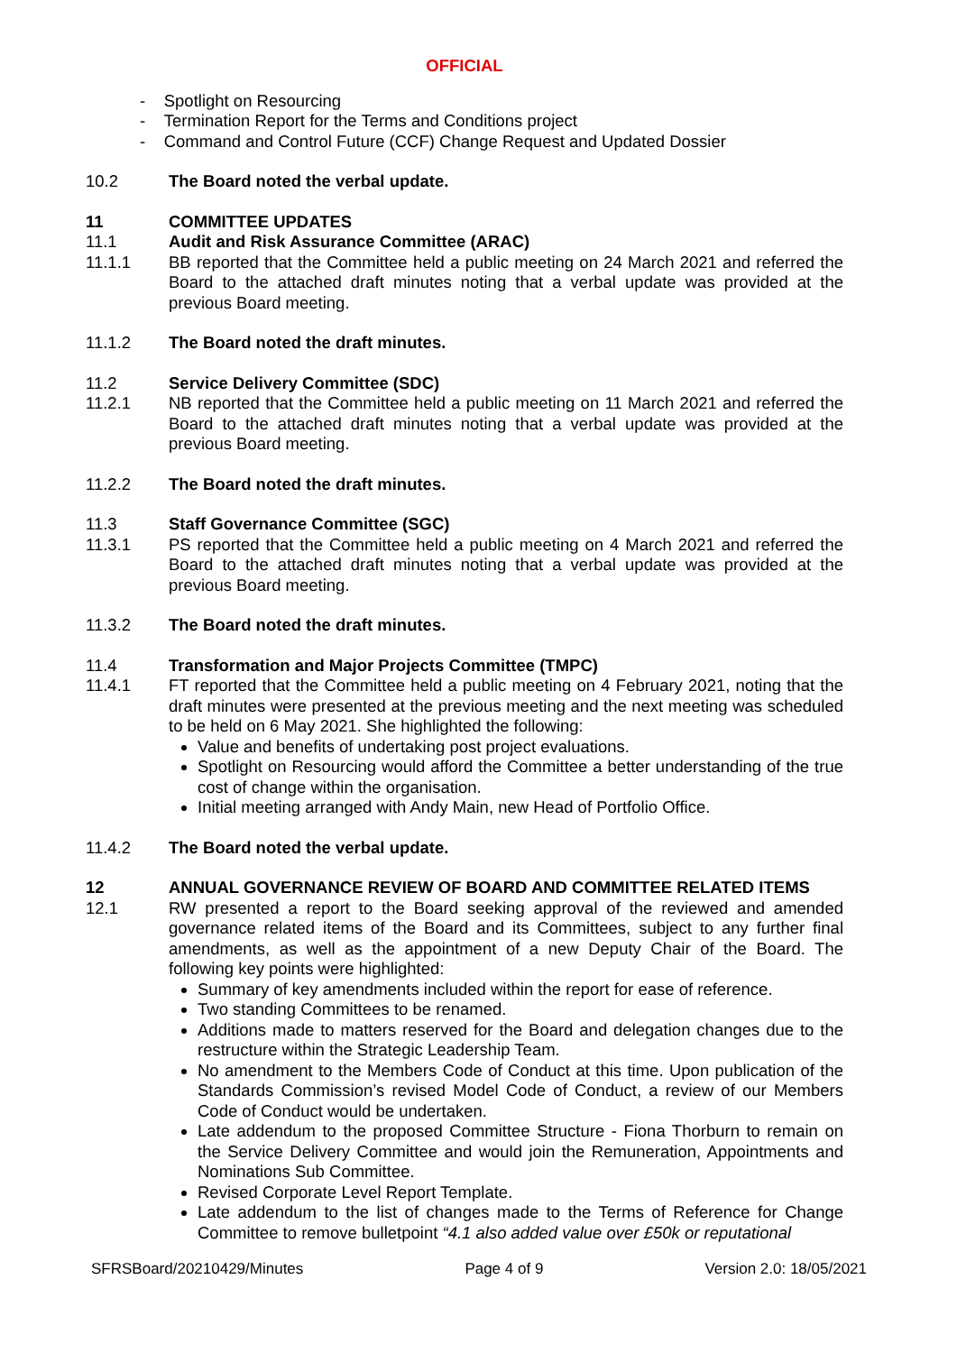OFFICIAL
- Spotlight on Resourcing
- Termination Report for the Terms and Conditions project
- Command and Control Future (CCF) Change Request and Updated Dossier
10.2 The Board noted the verbal update.
11 COMMITTEE UPDATES
11.1 Audit and Risk Assurance Committee (ARAC)
11.1.1 BB reported that the Committee held a public meeting on 24 March 2021 and referred the Board to the attached draft minutes noting that a verbal update was provided at the previous Board meeting.
11.1.2 The Board noted the draft minutes.
11.2 Service Delivery Committee (SDC)
11.2.1 NB reported that the Committee held a public meeting on 11 March 2021 and referred the Board to the attached draft minutes noting that a verbal update was provided at the previous Board meeting.
11.2.2 The Board noted the draft minutes.
11.3 Staff Governance Committee (SGC)
11.3.1 PS reported that the Committee held a public meeting on 4 March 2021 and referred the Board to the attached draft minutes noting that a verbal update was provided at the previous Board meeting.
11.3.2 The Board noted the draft minutes.
11.4 Transformation and Major Projects Committee (TMPC)
11.4.1 FT reported that the Committee held a public meeting on 4 February 2021, noting that the draft minutes were presented at the previous meeting and the next meeting was scheduled to be held on 6 May 2021. She highlighted the following:
Value and benefits of undertaking post project evaluations.
Spotlight on Resourcing would afford the Committee a better understanding of the true cost of change within the organisation.
Initial meeting arranged with Andy Main, new Head of Portfolio Office.
11.4.2 The Board noted the verbal update.
12 ANNUAL GOVERNANCE REVIEW OF BOARD AND COMMITTEE RELATED ITEMS
12.1 RW presented a report to the Board seeking approval of the reviewed and amended governance related items of the Board and its Committees, subject to any further final amendments, as well as the appointment of a new Deputy Chair of the Board. The following key points were highlighted:
Summary of key amendments included within the report for ease of reference.
Two standing Committees to be renamed.
Additions made to matters reserved for the Board and delegation changes due to the restructure within the Strategic Leadership Team.
No amendment to the Members Code of Conduct at this time. Upon publication of the Standards Commission’s revised Model Code of Conduct, a review of our Members Code of Conduct would be undertaken.
Late addendum to the proposed Committee Structure - Fiona Thorburn to remain on the Service Delivery Committee and would join the Remuneration, Appointments and Nominations Sub Committee.
Revised Corporate Level Report Template.
Late addendum to the list of changes made to the Terms of Reference for Change Committee to remove bulletpoint “4.1 also added value over £50k or reputational
SFRSBoard/20210429/Minutes Page 4 of 9 Version 2.0: 18/05/2021